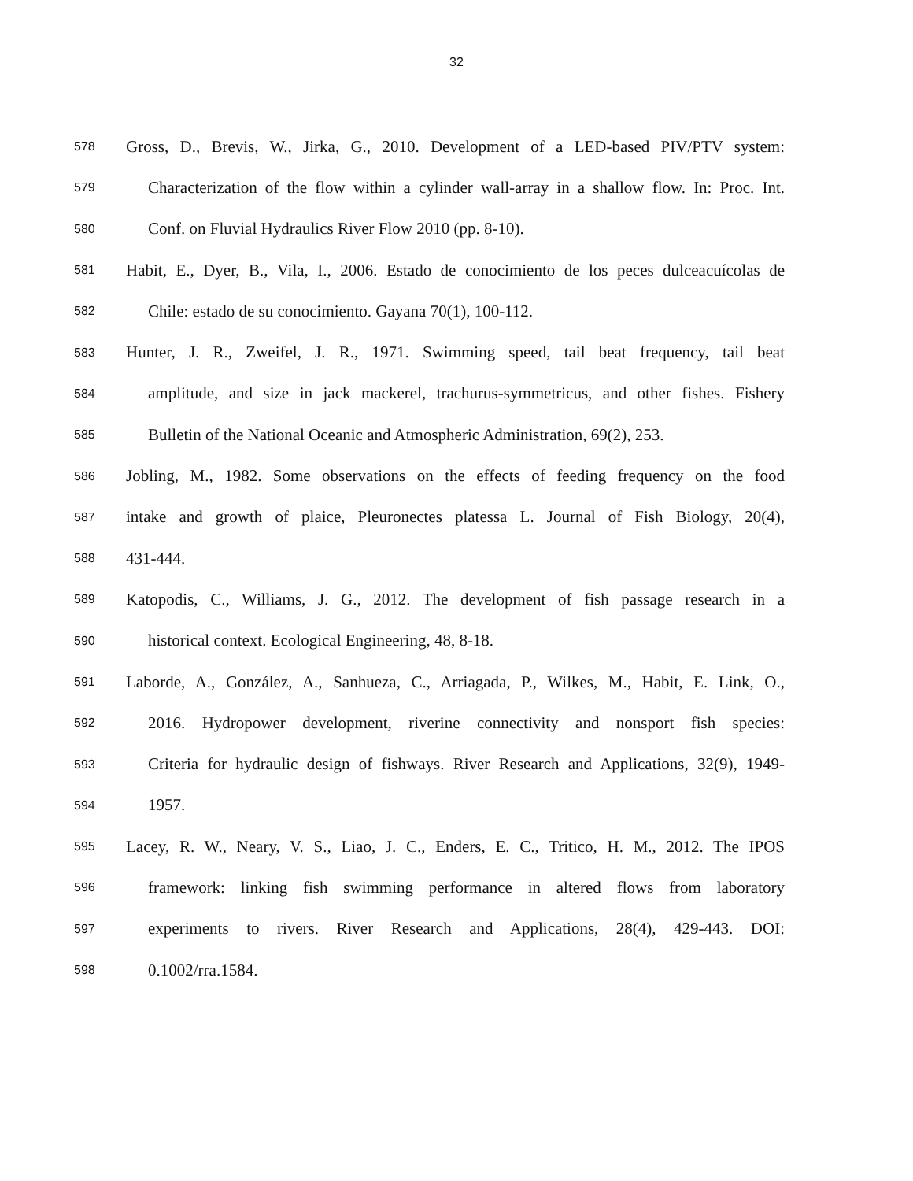32
578 Gross, D., Brevis, W., Jirka, G., 2010. Development of a LED-based PIV/PTV system:
579 Characterization of the flow within a cylinder wall-array in a shallow flow. In: Proc. Int.
580 Conf. on Fluvial Hydraulics River Flow 2010 (pp. 8-10).
581 Habit, E., Dyer, B., Vila, I., 2006. Estado de conocimiento de los peces dulceacuícolas de
582 Chile: estado de su conocimiento. Gayana 70(1), 100-112.
583 Hunter, J. R., Zweifel, J. R., 1971. Swimming speed, tail beat frequency, tail beat
584 amplitude, and size in jack mackerel, trachurus-symmetricus, and other fishes. Fishery
585 Bulletin of the National Oceanic and Atmospheric Administration, 69(2), 253.
586 Jobling, M., 1982. Some observations on the effects of feeding frequency on the food
587 intake and growth of plaice, Pleuronectes platessa L. Journal of Fish Biology, 20(4),
588 431-444.
589 Katopodis, C., Williams, J. G., 2012. The development of fish passage research in a
590 historical context. Ecological Engineering, 48, 8-18.
591 Laborde, A., González, A., Sanhueza, C., Arriagada, P., Wilkes, M., Habit, E. Link, O.,
592 2016. Hydropower development, riverine connectivity and nonsport fish species:
593 Criteria for hydraulic design of fishways. River Research and Applications, 32(9), 1949-
594 1957.
595 Lacey, R. W., Neary, V. S., Liao, J. C., Enders, E. C., Tritico, H. M., 2012. The IPOS
596 framework: linking fish swimming performance in altered flows from laboratory
597 experiments to rivers. River Research and Applications, 28(4), 429-443. DOI:
598 0.1002/rra.1584.